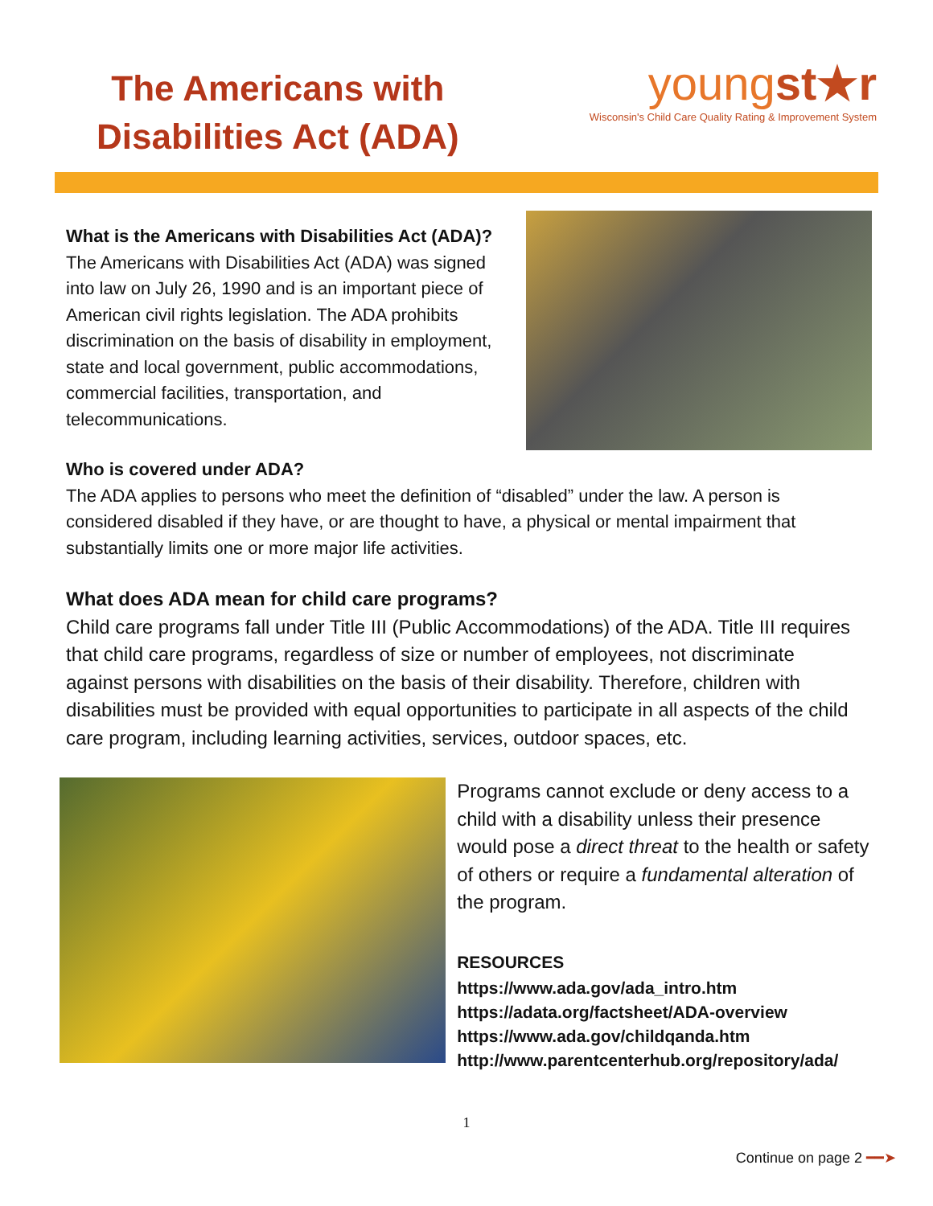The Americans with
Disabilities Act (ADA)
youngst★r
Wisconsin's Child Care Quality Rating & Improvement System
What is the Americans with Disabilities Act (ADA)?
The Americans with Disabilities Act (ADA) was signed into law on July 26, 1990 and is an important piece of American civil rights legislation. The ADA prohibits discrimination on the basis of disability in employment, state and local government, public accommodations, commercial facilities, transportation, and telecommunications.
Who is covered under ADA?
The ADA applies to persons who meet the definition of “disabled” under the law. A person is considered disabled if they have, or are thought to have, a physical or mental impairment that substantially limits one or more major life activities.
What does ADA mean for child care programs?
Child care programs fall under Title III (Public Accommodations) of the ADA. Title III requires that child care programs, regardless of size or number of employees, not discriminate against persons with disabilities on the basis of their disability. Therefore, children with disabilities must be provided with equal opportunities to participate in all aspects of the child care program, including learning activities, services, outdoor spaces, etc.
Programs cannot exclude or deny access to a child with a disability unless their presence would pose a direct threat to the health or safety of others or require a fundamental alteration of the program.
RESOURCES
https://www.ada.gov/ada_intro.htm
https://adata.org/factsheet/ADA-overview
https://www.ada.gov/childqanda.htm
http://www.parentcenterhub.org/repository/ada/
1
Continue on page 2 ━━➤